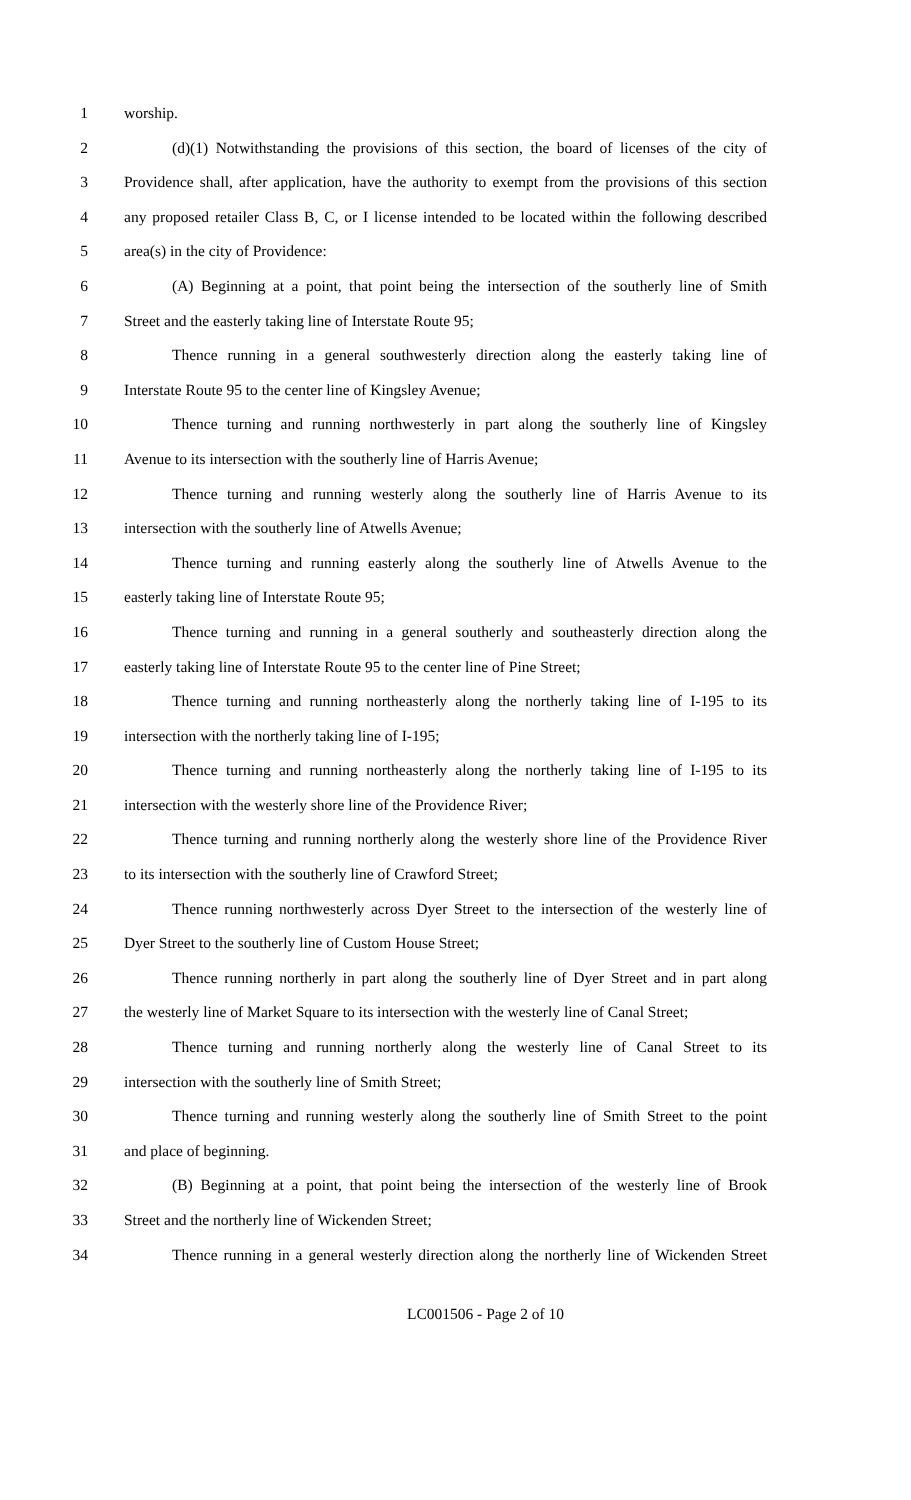1 worship.
2 (d)(1) Notwithstanding the provisions of this section, the board of licenses of the city of
3 Providence shall, after application, have the authority to exempt from the provisions of this section
4 any proposed retailer Class B, C, or I license intended to be located within the following described
5 area(s) in the city of Providence:
6 (A) Beginning at a point, that point being the intersection of the southerly line of Smith
7 Street and the easterly taking line of Interstate Route 95;
8 Thence running in a general southwesterly direction along the easterly taking line of
9 Interstate Route 95 to the center line of Kingsley Avenue;
10 Thence turning and running northwesterly in part along the southerly line of Kingsley
11 Avenue to its intersection with the southerly line of Harris Avenue;
12 Thence turning and running westerly along the southerly line of Harris Avenue to its
13 intersection with the southerly line of Atwells Avenue;
14 Thence turning and running easterly along the southerly line of Atwells Avenue to the
15 easterly taking line of Interstate Route 95;
16 Thence turning and running in a general southerly and southeasterly direction along the
17 easterly taking line of Interstate Route 95 to the center line of Pine Street;
18 Thence turning and running northeasterly along the northerly taking line of I-195 to its
19 intersection with the northerly taking line of I-195;
20 Thence turning and running northeasterly along the northerly taking line of I-195 to its
21 intersection with the westerly shore line of the Providence River;
22 Thence turning and running northerly along the westerly shore line of the Providence River
23 to its intersection with the southerly line of Crawford Street;
24 Thence running northwesterly across Dyer Street to the intersection of the westerly line of
25 Dyer Street to the southerly line of Custom House Street;
26 Thence running northerly in part along the southerly line of Dyer Street and in part along
27 the westerly line of Market Square to its intersection with the westerly line of Canal Street;
28 Thence turning and running northerly along the westerly line of Canal Street to its
29 intersection with the southerly line of Smith Street;
30 Thence turning and running westerly along the southerly line of Smith Street to the point
31 and place of beginning.
32 (B) Beginning at a point, that point being the intersection of the westerly line of Brook
33 Street and the northerly line of Wickenden Street;
34 Thence running in a general westerly direction along the northerly line of Wickenden Street
LC001506 - Page 2 of 10